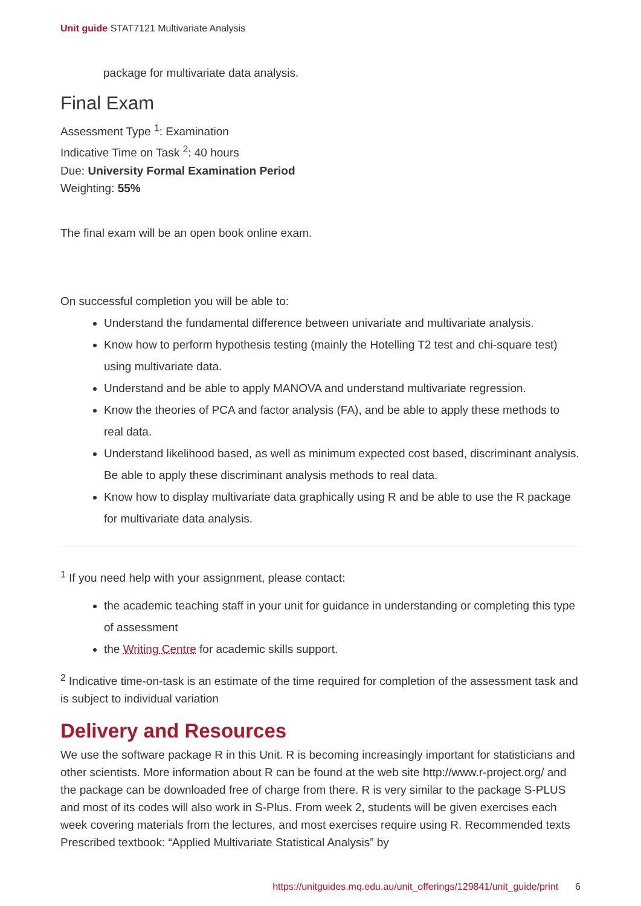Unit guide STAT7121 Multivariate Analysis
package for multivariate data analysis.
Final Exam
Assessment Type <sup>1</sup>: Examination
Indicative Time on Task <sup>2</sup>: 40 hours
Due: University Formal Examination Period
Weighting: 55%
The final exam will be an open book online exam.
On successful completion you will be able to:
Understand the fundamental difference between univariate and multivariate analysis.
Know how to perform hypothesis testing (mainly the Hotelling T2 test and chi-square test) using multivariate data.
Understand and be able to apply MANOVA and understand multivariate regression.
Know the theories of PCA and factor analysis (FA), and be able to apply these methods to real data.
Understand likelihood based, as well as minimum expected cost based, discriminant analysis. Be able to apply these discriminant analysis methods to real data.
Know how to display multivariate data graphically using R and be able to use the R package for multivariate data analysis.
<sup>1</sup> If you need help with your assignment, please contact:
the academic teaching staff in your unit for guidance in understanding or completing this type of assessment
the Writing Centre for academic skills support.
<sup>2</sup> Indicative time-on-task is an estimate of the time required for completion of the assessment task and is subject to individual variation
Delivery and Resources
We use the software package R in this Unit. R is becoming increasingly important for statisticians and other scientists. More information about R can be found at the web site http://www.r-project.org/ and the package can be downloaded free of charge from there. R is very similar to the package S-PLUS and most of its codes will also work in S-Plus. From week 2, students will be given exercises each week covering materials from the lectures, and most exercises require using R. Recommended texts Prescribed textbook: “Applied Multivariate Statistical Analysis” by
https://unitguides.mq.edu.au/unit_offerings/129841/unit_guide/print 6